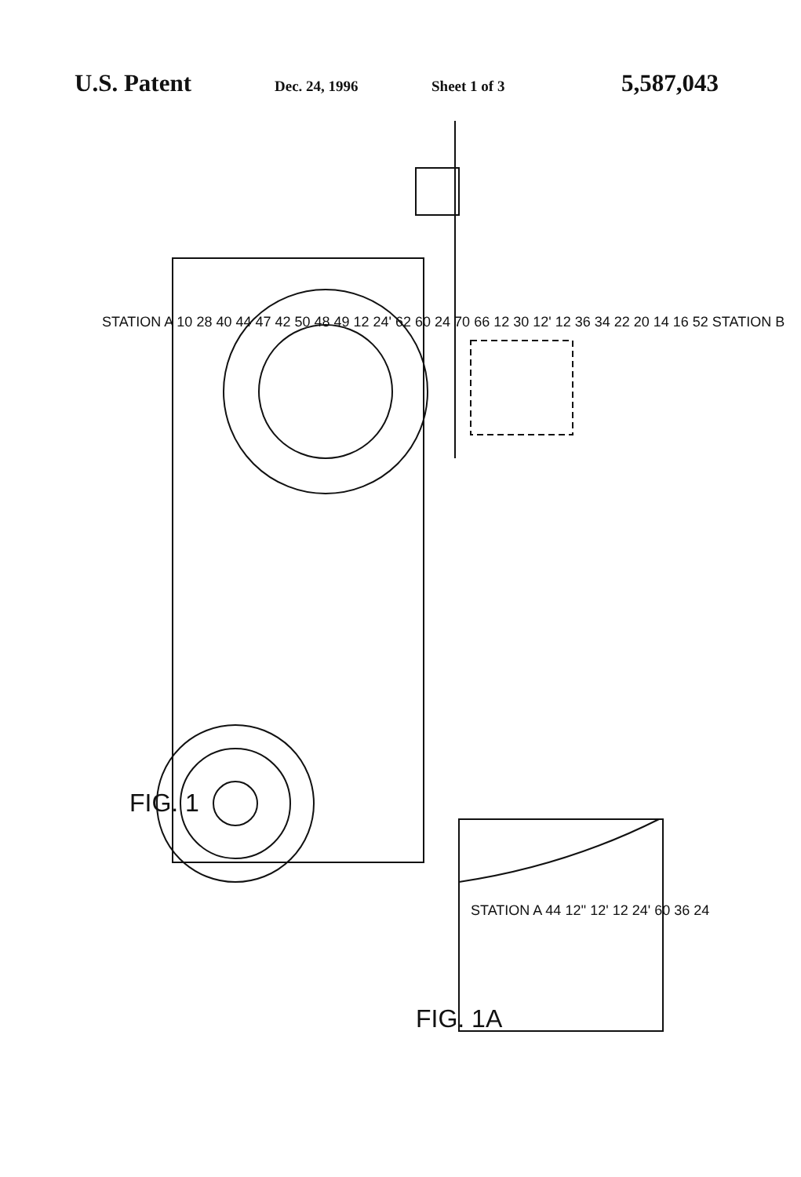U.S. Patent Dec. 24, 1996 Sheet 1 of 3 5,587,043
FIG. 1
FIG. 1A
STATION A 10 28 40 44 47 42 50 48 49 12 24' 62 60 24 70 66 12 30 12' 12 36 34 22 20 14 16 52 STATION B
STATION A 44 12'' 12' 12 24' 60 36 24